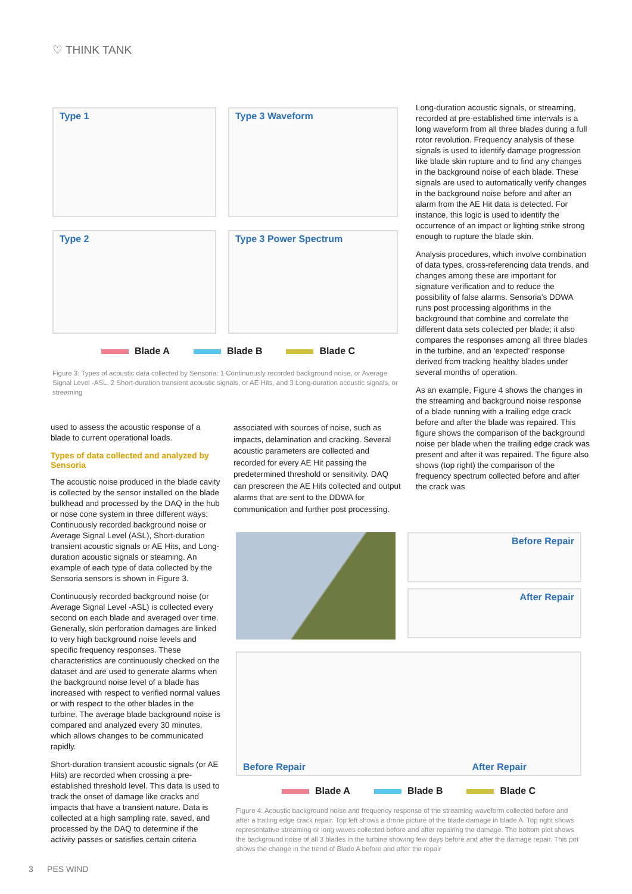♡ THINK TANK
Type 1
Type 3 Waveform
Type 2
Type 3 Power Spectrum
Blade A Blade B Blade C
Figure 3: Types of acoustic data collected by Sensoria: 1 Continuously recorded background noise, or Average Signal Level -ASL. 2 Short-duration transient acoustic signals, or AE Hits, and 3 Long-duration acoustic signals, or streaming
Long-duration acoustic signals, or streaming, recorded at pre-established time intervals is a long waveform from all three blades during a full rotor revolution. Frequency analysis of these signals is used to identify damage progression like blade skin rupture and to find any changes in the background noise of each blade. These signals are used to automatically verify changes in the background noise before and after an alarm from the AE Hit data is detected. For instance, this logic is used to identify the occurrence of an impact or lighting strike strong enough to rupture the blade skin.
Analysis procedures, which involve combination of data types, cross-referencing data trends, and changes among these are important for signature verification and to reduce the possibility of false alarms. Sensoria’s DDWA runs post processing algorithms in the background that combine and correlate the different data sets collected per blade; it also compares the responses among all three blades in the turbine, and an ‘expected’ response derived from tracking healthy blades under several months of operation.
As an example, Figure 4 shows the changes in the streaming and background noise response of a blade running with a trailing edge crack before and after the blade was repaired. This figure shows the comparison of the background noise per blade when the trailing edge crack was present and after it was repaired. The figure also shows (top right) the comparison of the frequency spectrum collected before and after the crack was
used to assess the acoustic response of a blade to current operational loads.
Types of data collected and analyzed by Sensoria
The acoustic noise produced in the blade cavity is collected by the sensor installed on the blade bulkhead and processed by the DAQ in the hub or nose cone system in three different ways: Continuously recorded background noise or Average Signal Level (ASL), Short-duration transient acoustic signals or AE Hits, and Long-duration acoustic signals or steaming. An example of each type of data collected by the Sensoria sensors is shown in Figure 3.
Continuously recorded background noise (or Average Signal Level -ASL) is collected every second on each blade and averaged over time. Generally, skin perforation damages are linked to very high background noise levels and specific frequency responses. These characteristics are continuously checked on the dataset and are used to generate alarms when the background noise level of a blade has increased with respect to verified normal values or with respect to the other blades in the turbine. The average blade background noise is compared and analyzed every 30 minutes, which allows changes to be communicated rapidly.
Short-duration transient acoustic signals (or AE Hits) are recorded when crossing a pre-established threshold level. This data is used to track the onset of damage like cracks and impacts that have a transient nature. Data is collected at a high sampling rate, saved, and processed by the DAQ to determine if the activity passes or satisfies certain criteria
associated with sources of noise, such as impacts, delamination and cracking. Several acoustic parameters are collected and recorded for every AE Hit passing the predetermined threshold or sensitivity. DAQ can prescreen the AE Hits collected and output alarms that are sent to the DDWA for communication and further post processing.
Before Repair
After Repair
Before Repair
After Repair
Blade A Blade B Blade C
Figure 4: Acoustic background noise and frequency response of the streaming waveform collected before and after a trailing edge crack repair. Top left shows a drone picture of the blade damage in blade A. Top right shows representative streaming or long waves collected before and after repairing the damage. The bottom plot shows the background noise of all 3 blades in the turbine showing few days before and after the damage repair. This pot shows the change in the trend of Blade A before and after the repair
3 PES WIND